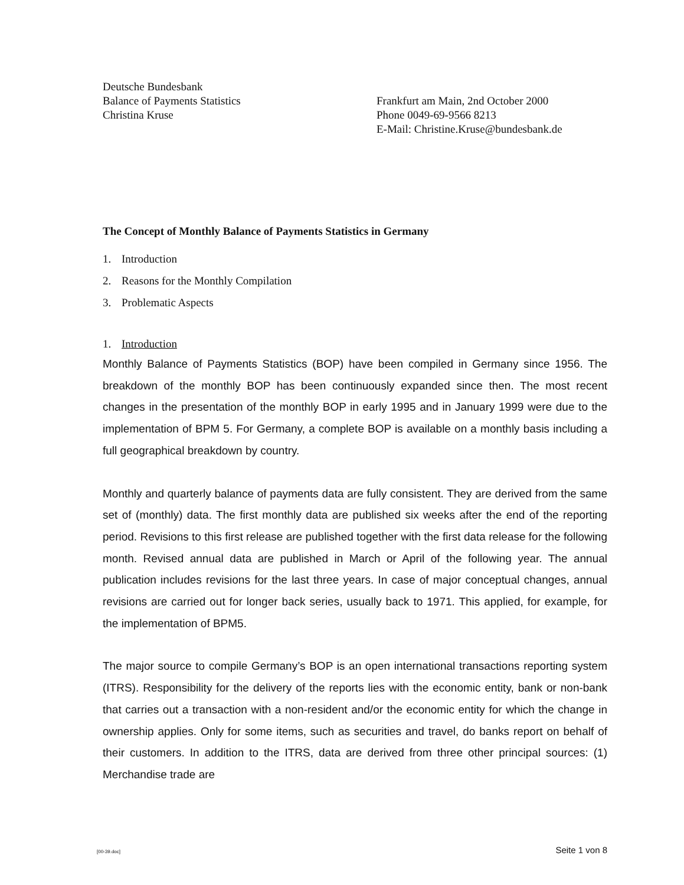Deutsche Bundesbank
Balance of Payments Statistics
Christina Kruse
Frankfurt am Main, 2nd October 2000
Phone 0049-69-9566 8213
E-Mail: Christine.Kruse@bundesbank.de
The Concept of Monthly Balance of Payments Statistics in Germany
1. Introduction
2. Reasons for the Monthly Compilation
3. Problematic Aspects
1. Introduction
Monthly Balance of Payments Statistics (BOP) have been compiled in Germany since 1956. The breakdown of the monthly BOP has been continuously expanded since then. The most recent changes in the presentation of the monthly BOP in early 1995 and in January 1999 were due to the implementation of BPM 5. For Germany, a complete BOP is available on a monthly basis including a full geographical breakdown by country.
Monthly and quarterly balance of payments data are fully consistent. They are derived from the same set of (monthly) data. The first monthly data are published six weeks after the end of the reporting period. Revisions to this first release are published together with the first data release for the following month. Revised annual data are published in March or April of the following year. The annual publication includes revisions for the last three years. In case of major conceptual changes, annual revisions are carried out for longer back series, usually back to 1971. This applied, for example, for the implementation of BPM5.
The major source to compile Germany’s BOP is an open international transactions reporting system (ITRS). Responsibility for the delivery of the reports lies with the economic entity, bank or non-bank that carries out a transaction with a non-resident and/or the economic entity for which the change in ownership applies. Only for some items, such as securities and travel, do banks report on behalf of their customers. In addition to the ITRS, data are derived from three other principal sources: (1) Merchandise trade are
[00-39.doc] Seite 1 von 8